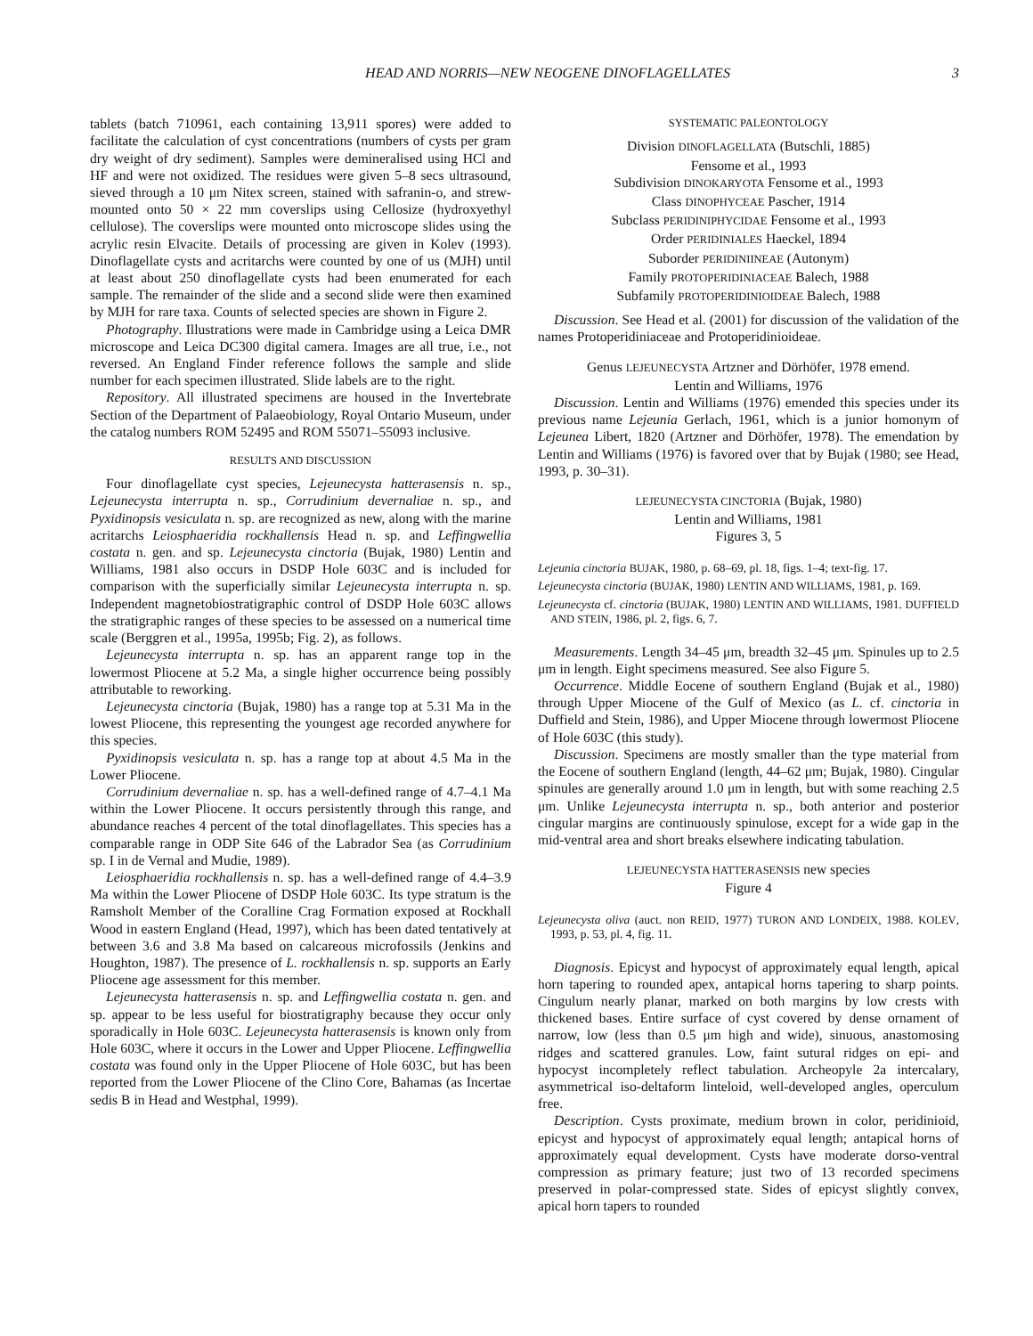HEAD AND NORRIS—NEW NEOGENE DINOFLAGELLATES 3
tablets (batch 710961, each containing 13,911 spores) were added to facilitate the calculation of cyst concentrations (numbers of cysts per gram dry weight of dry sediment). Samples were demineralised using HCl and HF and were not oxidized. The residues were given 5–8 secs ultrasound, sieved through a 10 μm Nitex screen, stained with safranin-o, and strew-mounted onto 50 × 22 mm coverslips using Cellosize (hydroxyethyl cellulose). The coverslips were mounted onto microscope slides using the acrylic resin Elvacite. Details of processing are given in Kolev (1993). Dinoflagellate cysts and acritarchs were counted by one of us (MJH) until at least about 250 dinoflagellate cysts had been enumerated for each sample. The remainder of the slide and a second slide were then examined by MJH for rare taxa. Counts of selected species are shown in Figure 2.
Photography. Illustrations were made in Cambridge using a Leica DMR microscope and Leica DC300 digital camera. Images are all true, i.e., not reversed. An England Finder reference follows the sample and slide number for each specimen illustrated. Slide labels are to the right.
Repository. All illustrated specimens are housed in the Invertebrate Section of the Department of Palaeobiology, Royal Ontario Museum, under the catalog numbers ROM 52495 and ROM 55071–55093 inclusive.
RESULTS AND DISCUSSION
Four dinoflagellate cyst species, Lejeunecysta hatterasensis n. sp., Lejeunecysta interrupta n. sp., Corrudinium devernaliae n. sp., and Pyxidinopsis vesiculata n. sp. are recognized as new, along with the marine acritarchs Leiosphaeridia rockhallensis Head n. sp. and Leffingwellia costata n. gen. and sp. Lejeunecysta cinctoria (Bujak, 1980) Lentin and Williams, 1981 also occurs in DSDP Hole 603C and is included for comparison with the superficially similar Lejeunecysta interrupta n. sp. Independent magnetobiostratigraphic control of DSDP Hole 603C allows the stratigraphic ranges of these species to be assessed on a numerical time scale (Berggren et al., 1995a, 1995b; Fig. 2), as follows.
Lejeunecysta interrupta n. sp. has an apparent range top in the lowermost Pliocene at 5.2 Ma, a single higher occurrence being possibly attributable to reworking.
Lejeunecysta cinctoria (Bujak, 1980) has a range top at 5.31 Ma in the lowest Pliocene, this representing the youngest age recorded anywhere for this species.
Pyxidinopsis vesiculata n. sp. has a range top at about 4.5 Ma in the Lower Pliocene.
Corrudinium devernaliae n. sp. has a well-defined range of 4.7–4.1 Ma within the Lower Pliocene. It occurs persistently through this range, and abundance reaches 4 percent of the total dinoflagellates. This species has a comparable range in ODP Site 646 of the Labrador Sea (as Corrudinium sp. I in de Vernal and Mudie, 1989).
Leiosphaeridia rockhallensis n. sp. has a well-defined range of 4.4–3.9 Ma within the Lower Pliocene of DSDP Hole 603C. Its type stratum is the Ramsholt Member of the Coralline Crag Formation exposed at Rockhall Wood in eastern England (Head, 1997), which has been dated tentatively at between 3.6 and 3.8 Ma based on calcareous microfossils (Jenkins and Houghton, 1987). The presence of L. rockhallensis n. sp. supports an Early Pliocene age assessment for this member.
Lejeunecysta hatterasensis n. sp. and Leffingwellia costata n. gen. and sp. appear to be less useful for biostratigraphy because they occur only sporadically in Hole 603C. Lejeunecysta hatterasensis is known only from Hole 603C, where it occurs in the Lower and Upper Pliocene. Leffingwellia costata was found only in the Upper Pliocene of Hole 603C, but has been reported from the Lower Pliocene of the Clino Core, Bahamas (as Incertae sedis B in Head and Westphal, 1999).
SYSTEMATIC PALEONTOLOGY
Division DINOFLAGELLATA (Butschli, 1885)
Fensome et al., 1993
Subdivision DINOKARYOTA Fensome et al., 1993
Class DINOPHYCEAE Pascher, 1914
Subclass PERIDINIPHYCIDAE Fensome et al., 1993
Order PERIDINIALES Haeckel, 1894
Suborder PERIDINIINEAE (Autonym)
Family PROTOPERIDINIACEAE Balech, 1988
Subfamily PROTOPERIDINIOIDEAE Balech, 1988
Discussion. See Head et al. (2001) for discussion of the validation of the names Protoperidiniaceae and Protoperidinioideae.
Genus LEJEUNECYSTA Artzner and Dörhöfer, 1978 emend.
Lentin and Williams, 1976
Discussion. Lentin and Williams (1976) emended this species under its previous name Lejeunia Gerlach, 1961, which is a junior homonym of Lejeunea Libert, 1820 (Artzner and Dörhöfer, 1978). The emendation by Lentin and Williams (1976) is favored over that by Bujak (1980; see Head, 1993, p. 30–31).
LEJEUNECYSTA CINCTORIA (Bujak, 1980)
Lentin and Williams, 1981
Figures 3, 5
Lejeunia cinctoria BUJAK, 1980, p. 68–69, pl. 18, figs. 1–4; text-fig. 17.
Lejeunecysta cinctoria (BUJAK, 1980) LENTIN AND WILLIAMS, 1981, p. 169.
Lejeunecysta cf. cinctoria (BUJAK, 1980) LENTIN AND WILLIAMS, 1981. DUFFIELD AND STEIN, 1986, pl. 2, figs. 6, 7.
Measurements. Length 34–45 μm, breadth 32–45 μm. Spinules up to 2.5 μm in length. Eight specimens measured. See also Figure 5.
Occurrence. Middle Eocene of southern England (Bujak et al., 1980) through Upper Miocene of the Gulf of Mexico (as L. cf. cinctoria in Duffield and Stein, 1986), and Upper Miocene through lowermost Pliocene of Hole 603C (this study).
Discussion. Specimens are mostly smaller than the type material from the Eocene of southern England (length, 44–62 μm; Bujak, 1980). Cingular spinules are generally around 1.0 μm in length, but with some reaching 2.5 μm. Unlike Lejeunecysta interrupta n. sp., both anterior and posterior cingular margins are continuously spinulose, except for a wide gap in the mid-ventral area and short breaks elsewhere indicating tabulation.
LEJEUNECYSTA HATTERASENSIS new species
Figure 4
Lejeunecysta oliva (auct. non REID, 1977) TURON AND LONDEIX, 1988. KOLEV, 1993, p. 53, pl. 4, fig. 11.
Diagnosis. Epicyst and hypocyst of approximately equal length, apical horn tapering to rounded apex, antapical horns tapering to sharp points. Cingulum nearly planar, marked on both margins by low crests with thickened bases. Entire surface of cyst covered by dense ornament of narrow, low (less than 0.5 μm high and wide), sinuous, anastomosing ridges and scattered granules. Low, faint sutural ridges on epi- and hypocyst incompletely reflect tabulation. Archeopyle 2a intercalary, asymmetrical iso-deltaform linteloid, well-developed angles, operculum free.
Description. Cysts proximate, medium brown in color, peridinioid, epicyst and hypocyst of approximately equal length; antapical horns of approximately equal development. Cysts have moderate dorso-ventral compression as primary feature; just two of 13 recorded specimens preserved in polar-compressed state. Sides of epicyst slightly convex, apical horn tapers to rounded